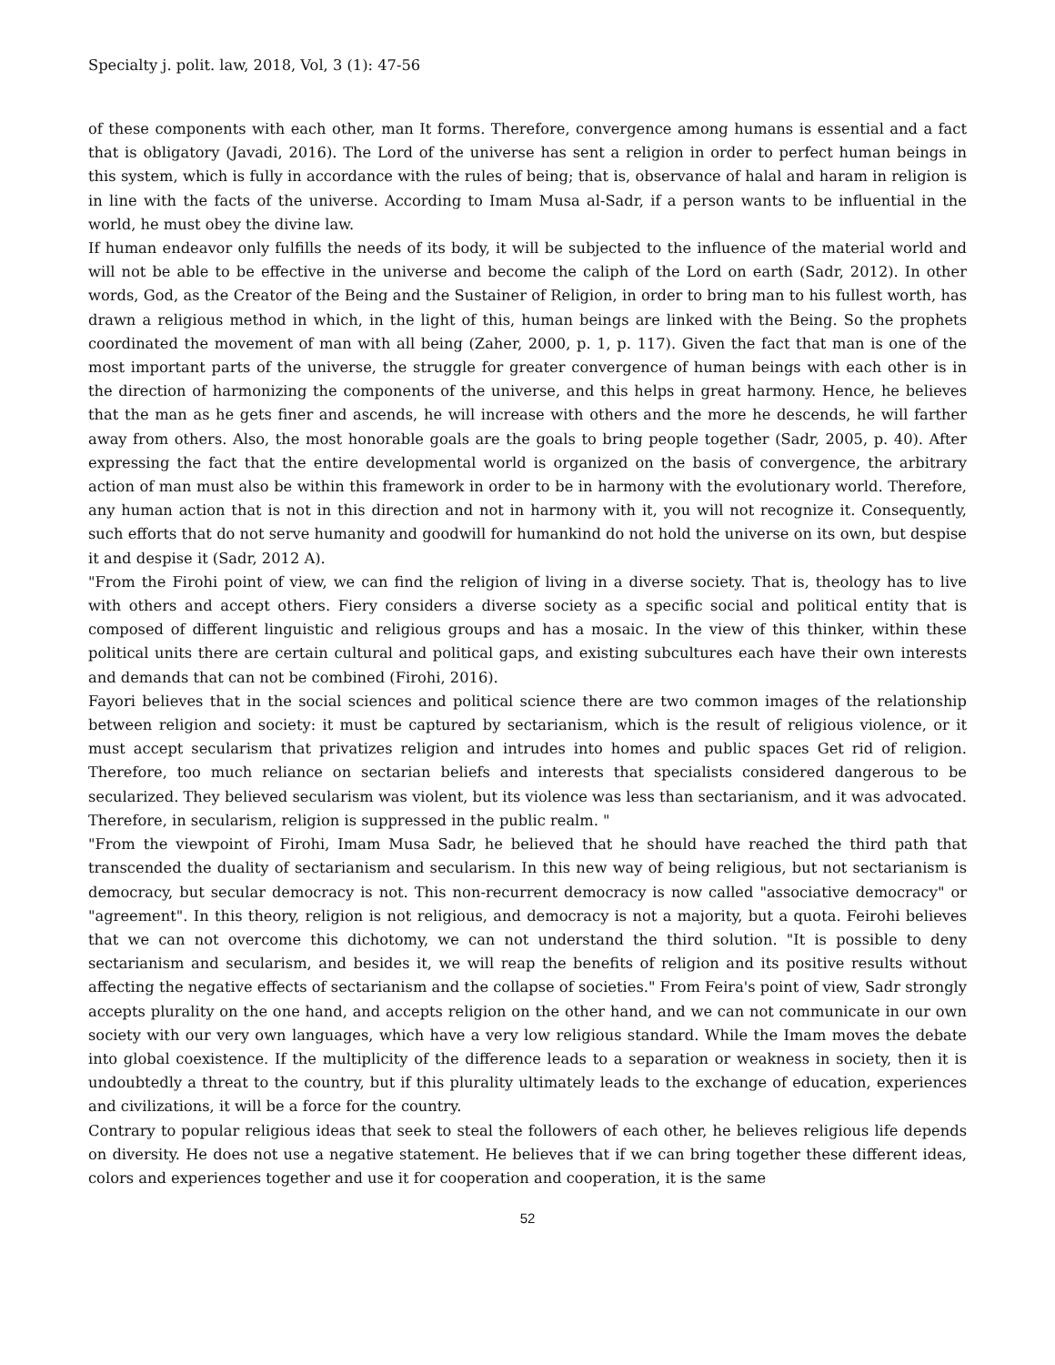Specialty j. polit. law, 2018, Vol, 3 (1): 47-56
of these components with each other, man It forms. Therefore, convergence among humans is essential and a fact that is obligatory (Javadi, 2016). The Lord of the universe has sent a religion in order to perfect human beings in this system, which is fully in accordance with the rules of being; that is, observance of halal and haram in religion is in line with the facts of the universe. According to Imam Musa al-Sadr, if a person wants to be influential in the world, he must obey the divine law.
If human endeavor only fulfills the needs of its body, it will be subjected to the influence of the material world and will not be able to be effective in the universe and become the caliph of the Lord on earth (Sadr, 2012). In other words, God, as the Creator of the Being and the Sustainer of Religion, in order to bring man to his fullest worth, has drawn a religious method in which, in the light of this, human beings are linked with the Being. So the prophets coordinated the movement of man with all being (Zaher, 2000, p. 1, p. 117). Given the fact that man is one of the most important parts of the universe, the struggle for greater convergence of human beings with each other is in the direction of harmonizing the components of the universe, and this helps in great harmony. Hence, he believes that the man as he gets finer and ascends, he will increase with others and the more he descends, he will farther away from others. Also, the most honorable goals are the goals to bring people together (Sadr, 2005, p. 40). After expressing the fact that the entire developmental world is organized on the basis of convergence, the arbitrary action of man must also be within this framework in order to be in harmony with the evolutionary world. Therefore, any human action that is not in this direction and not in harmony with it, you will not recognize it. Consequently, such efforts that do not serve humanity and goodwill for humankind do not hold the universe on its own, but despise it and despise it (Sadr, 2012 A).
"From the Firohi point of view, we can find the religion of living in a diverse society. That is, theology has to live with others and accept others. Fiery considers a diverse society as a specific social and political entity that is composed of different linguistic and religious groups and has a mosaic. In the view of this thinker, within these political units there are certain cultural and political gaps, and existing subcultures each have their own interests and demands that can not be combined (Firohi, 2016).
Fayori believes that in the social sciences and political science there are two common images of the relationship between religion and society: it must be captured by sectarianism, which is the result of religious violence, or it must accept secularism that privatizes religion and intrudes into homes and public spaces Get rid of religion. Therefore, too much reliance on sectarian beliefs and interests that specialists considered dangerous to be secularized. They believed secularism was violent, but its violence was less than sectarianism, and it was advocated. Therefore, in secularism, religion is suppressed in the public realm. "
"From the viewpoint of Firohi, Imam Musa Sadr, he believed that he should have reached the third path that transcended the duality of sectarianism and secularism. In this new way of being religious, but not sectarianism is democracy, but secular democracy is not. This non-recurrent democracy is now called "associative democracy" or "agreement". In this theory, religion is not religious, and democracy is not a majority, but a quota. Feirohi believes that we can not overcome this dichotomy, we can not understand the third solution. "It is possible to deny sectarianism and secularism, and besides it, we will reap the benefits of religion and its positive results without affecting the negative effects of sectarianism and the collapse of societies." From Feira's point of view, Sadr strongly accepts plurality on the one hand, and accepts religion on the other hand, and we can not communicate in our own society with our very own languages, which have a very low religious standard. While the Imam moves the debate into global coexistence. If the multiplicity of the difference leads to a separation or weakness in society, then it is undoubtedly a threat to the country, but if this plurality ultimately leads to the exchange of education, experiences and civilizations, it will be a force for the country.
Contrary to popular religious ideas that seek to steal the followers of each other, he believes religious life depends on diversity. He does not use a negative statement. He believes that if we can bring together these different ideas, colors and experiences together and use it for cooperation and cooperation, it is the same
52